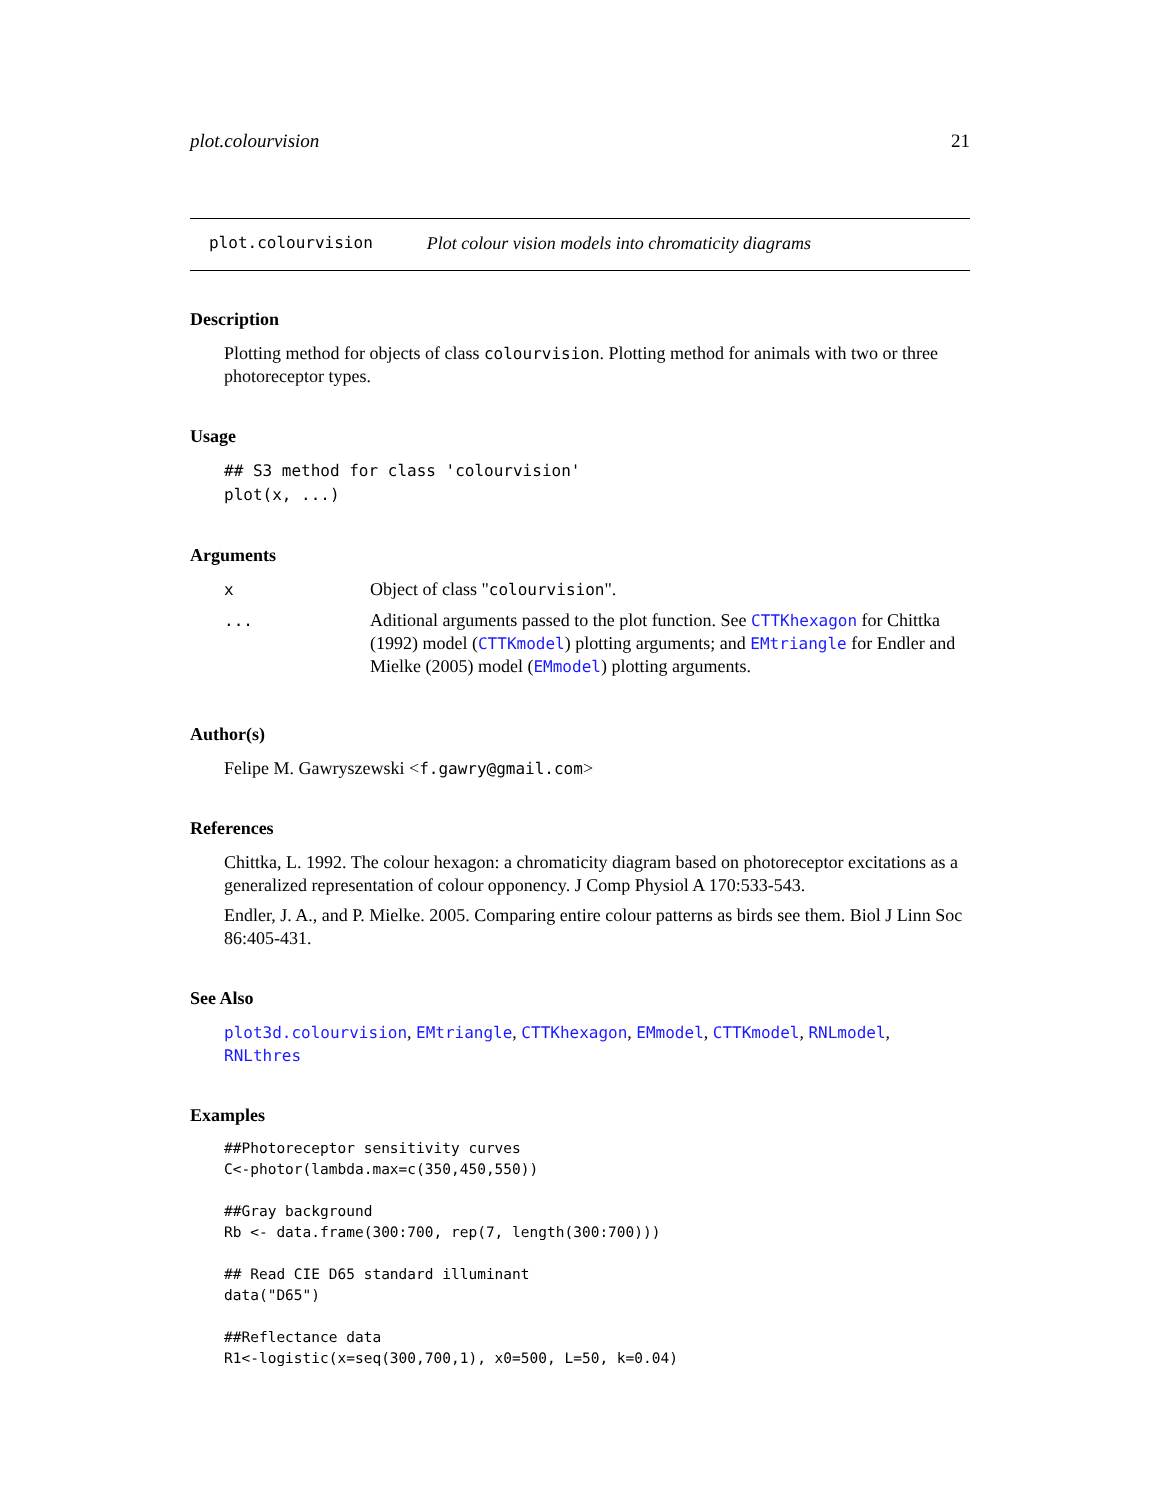plot.colourvision 21
plot.colourvision Plot colour vision models into chromaticity diagrams
Description
Plotting method for objects of class colourvision. Plotting method for animals with two or three photoreceptor types.
Usage
## S3 method for class 'colourvision'
plot(x, ...)
Arguments
| x | Object of class " colourvision ". |
| ... | Aditional arguments passed to the plot function. See CTTKhexagon for Chittka (1992) model ( CTTKmodel ) plotting arguments; and EMtriangle for Endler and Mielke (2005) model ( EMmodel ) plotting arguments. |
Author(s)
Felipe M. Gawryszewski <f.gawry@gmail.com>
References
Chittka, L. 1992. The colour hexagon: a chromaticity diagram based on photoreceptor excitations as a generalized representation of colour opponency. J Comp Physiol A 170:533-543.
Endler, J. A., and P. Mielke. 2005. Comparing entire colour patterns as birds see them. Biol J Linn Soc 86:405-431.
See Also
plot3d.colourvision, EMtriangle, CTTKhexagon, EMmodel, CTTKmodel, RNLmodel, RNLthres
Examples
##Photoreceptor sensitivity curves
C<-photor(lambda.max=c(350,450,550))

##Gray background
Rb <- data.frame(300:700, rep(7, length(300:700)))

## Read CIE D65 standard illuminant
data("D65")

##Reflectance data
R1<-logistic(x=seq(300,700,1), x0=500, L=50, k=0.04)